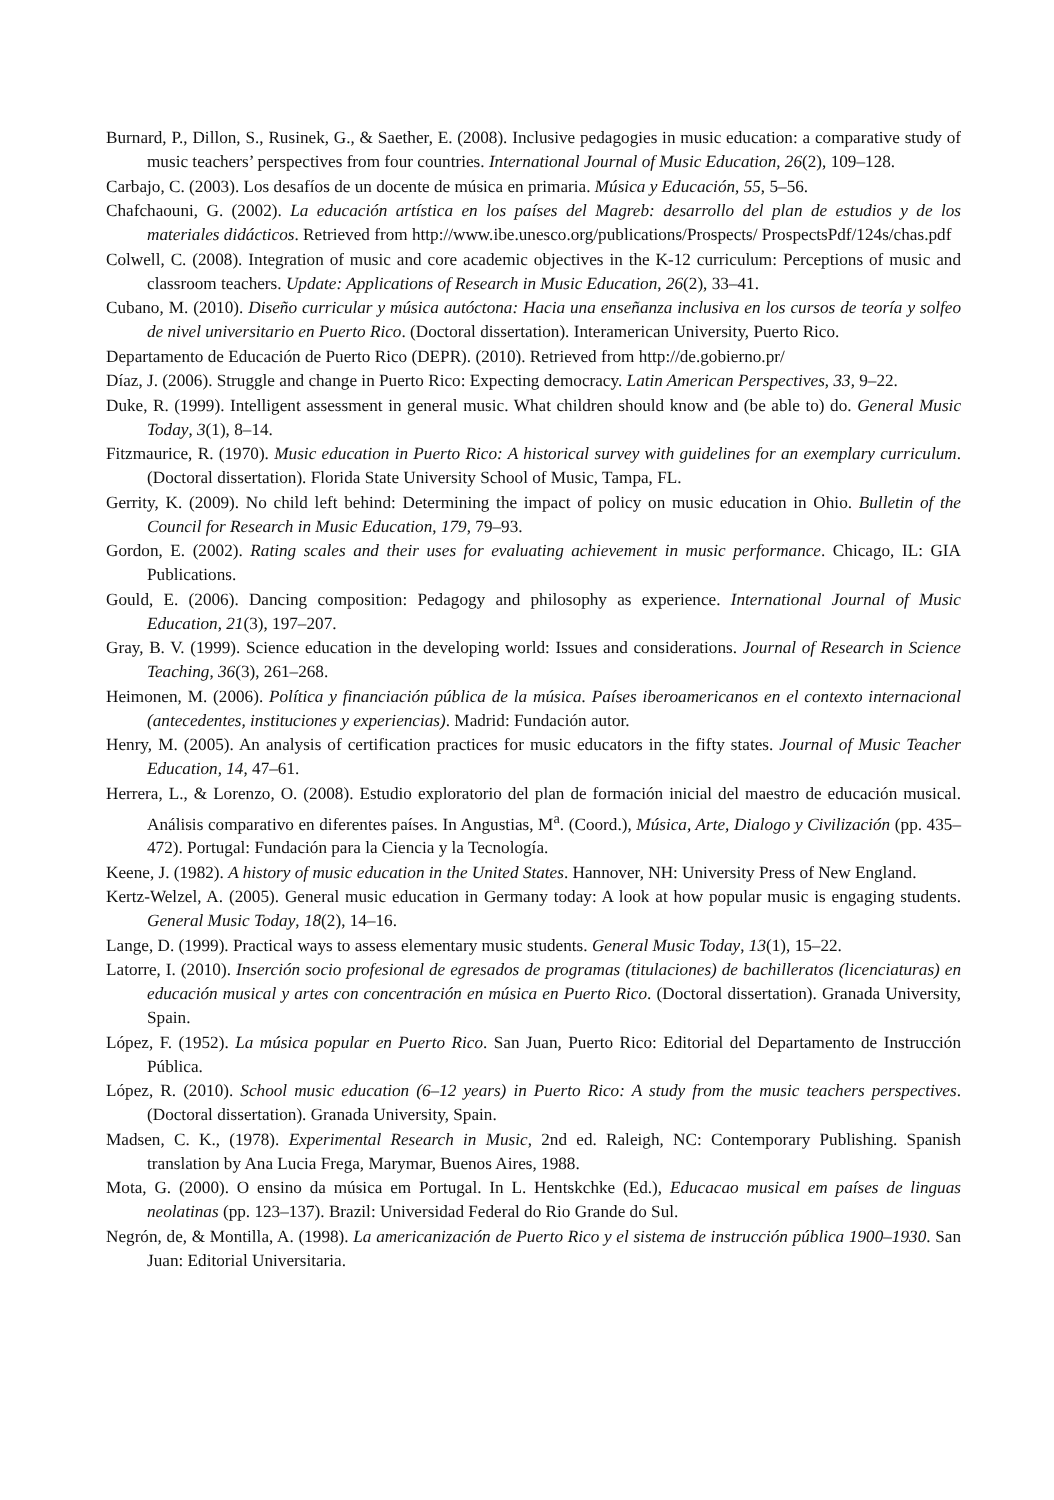Burnard, P., Dillon, S., Rusinek, G., & Saether, E. (2008). Inclusive pedagogies in music education: a comparative study of music teachers’ perspectives from four countries. International Journal of Music Education, 26(2), 109–128.
Carbajo, C. (2003). Los desafíos de un docente de música en primaria. Música y Educación, 55, 5–56.
Chafchaouni, G. (2002). La educación artística en los países del Magreb: desarrollo del plan de estudios y de los materiales didácticos. Retrieved from http://www.ibe.unesco.org/publications/Prospects/ ProspectsPdf/124s/chas.pdf
Colwell, C. (2008). Integration of music and core academic objectives in the K-12 curriculum: Perceptions of music and classroom teachers. Update: Applications of Research in Music Education, 26(2), 33–41.
Cubano, M. (2010). Diseño curricular y música autóctona: Hacia una enseñanza inclusiva en los cursos de teoría y solfeo de nivel universitario en Puerto Rico. (Doctoral dissertation). Interamerican University, Puerto Rico.
Departamento de Educación de Puerto Rico (DEPR). (2010). Retrieved from http://de.gobierno.pr/
Díaz, J. (2006). Struggle and change in Puerto Rico: Expecting democracy. Latin American Perspectives, 33, 9–22.
Duke, R. (1999). Intelligent assessment in general music. What children should know and (be able to) do. General Music Today, 3(1), 8–14.
Fitzmaurice, R. (1970). Music education in Puerto Rico: A historical survey with guidelines for an exemplary curriculum. (Doctoral dissertation). Florida State University School of Music, Tampa, FL.
Gerrity, K. (2009). No child left behind: Determining the impact of policy on music education in Ohio. Bulletin of the Council for Research in Music Education, 179, 79–93.
Gordon, E. (2002). Rating scales and their uses for evaluating achievement in music performance. Chicago, IL: GIA Publications.
Gould, E. (2006). Dancing composition: Pedagogy and philosophy as experience. International Journal of Music Education, 21(3), 197–207.
Gray, B. V. (1999). Science education in the developing world: Issues and considerations. Journal of Research in Science Teaching, 36(3), 261–268.
Heimonen, M. (2006). Política y financiación pública de la música. Países iberoamericanos en el contexto internacional (antecedentes, instituciones y experiencias). Madrid: Fundación autor.
Henry, M. (2005). An analysis of certification practices for music educators in the fifty states. Journal of Music Teacher Education, 14, 47–61.
Herrera, L., & Lorenzo, O. (2008). Estudio exploratorio del plan de formación inicial del maestro de educación musical. Análisis comparativo en diferentes países. In Angustias, M<sup>a</sup>. (Coord.), Música, Arte, Dialogo y Civilización (pp. 435–472). Portugal: Fundación para la Ciencia y la Tecnología.
Keene, J. (1982). A history of music education in the United States. Hannover, NH: University Press of New England.
Kertz-Welzel, A. (2005). General music education in Germany today: A look at how popular music is engaging students. General Music Today, 18(2), 14–16.
Lange, D. (1999). Practical ways to assess elementary music students. General Music Today, 13(1), 15–22.
Latorre, I. (2010). Inserción socio profesional de egresados de programas (titulaciones) de bachilleratos (licenciaturas) en educación musical y artes con concentración en música en Puerto Rico. (Doctoral dissertation). Granada University, Spain.
López, F. (1952). La música popular en Puerto Rico. San Juan, Puerto Rico: Editorial del Departamento de Instrucción Pública.
López, R. (2010). School music education (6–12 years) in Puerto Rico: A study from the music teachers perspectives. (Doctoral dissertation). Granada University, Spain.
Madsen, C. K., (1978). Experimental Research in Music, 2nd ed. Raleigh, NC: Contemporary Publishing. Spanish translation by Ana Lucia Frega, Marymar, Buenos Aires, 1988.
Mota, G. (2000). O ensino da música em Portugal. In L. Hentskchke (Ed.), Educacao musical em países de linguas neolatinas (pp. 123–137). Brazil: Universidad Federal do Rio Grande do Sul.
Negrón, de, & Montilla, A. (1998). La americanización de Puerto Rico y el sistema de instrucción pública 1900–1930. San Juan: Editorial Universitaria.